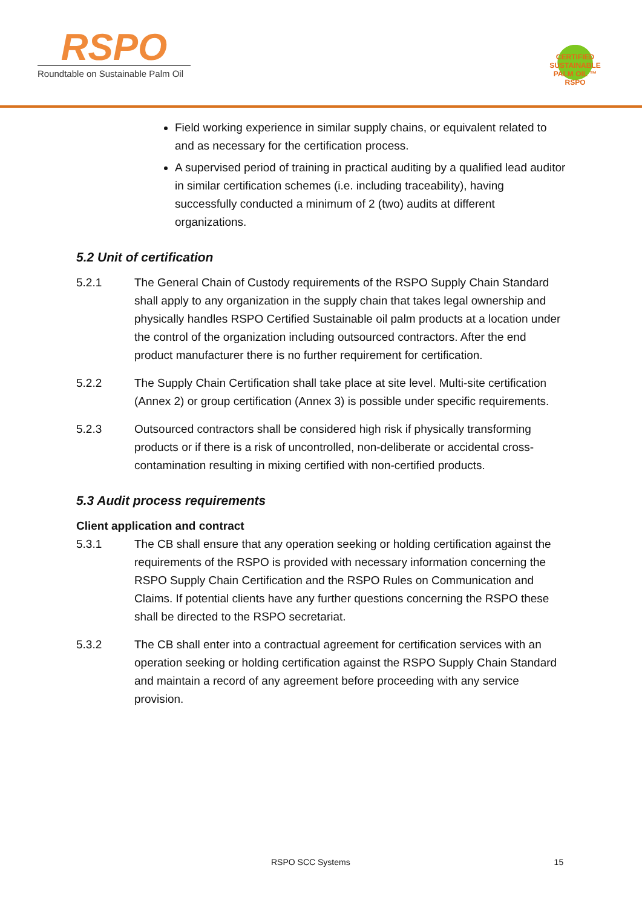RSPO
Roundtable on Sustainable Palm Oil
CERTIFIED SUSTAINABLE PALM OIL ™ RSPO
Field working experience in similar supply chains, or equivalent related to and as necessary for the certification process.
A supervised period of training in practical auditing by a qualified lead auditor in similar certification schemes (i.e. including traceability), having successfully conducted a minimum of 2 (two) audits at different organizations.
5.2 Unit of certification
5.2.1 The General Chain of Custody requirements of the RSPO Supply Chain Standard shall apply to any organization in the supply chain that takes legal ownership and physically handles RSPO Certified Sustainable oil palm products at a location under the control of the organization including outsourced contractors. After the end product manufacturer there is no further requirement for certification.
5.2.2 The Supply Chain Certification shall take place at site level. Multi-site certification (Annex 2) or group certification (Annex 3) is possible under specific requirements.
5.2.3 Outsourced contractors shall be considered high risk if physically transforming products or if there is a risk of uncontrolled, non-deliberate or accidental cross-contamination resulting in mixing certified with non-certified products.
5.3 Audit process requirements
Client application and contract
5.3.1 The CB shall ensure that any operation seeking or holding certification against the requirements of the RSPO is provided with necessary information concerning the RSPO Supply Chain Certification and the RSPO Rules on Communication and Claims. If potential clients have any further questions concerning the RSPO these shall be directed to the RSPO secretariat.
5.3.2 The CB shall enter into a contractual agreement for certification services with an operation seeking or holding certification against the RSPO Supply Chain Standard and maintain a record of any agreement before proceeding with any service provision.
RSPO SCC Systems 15